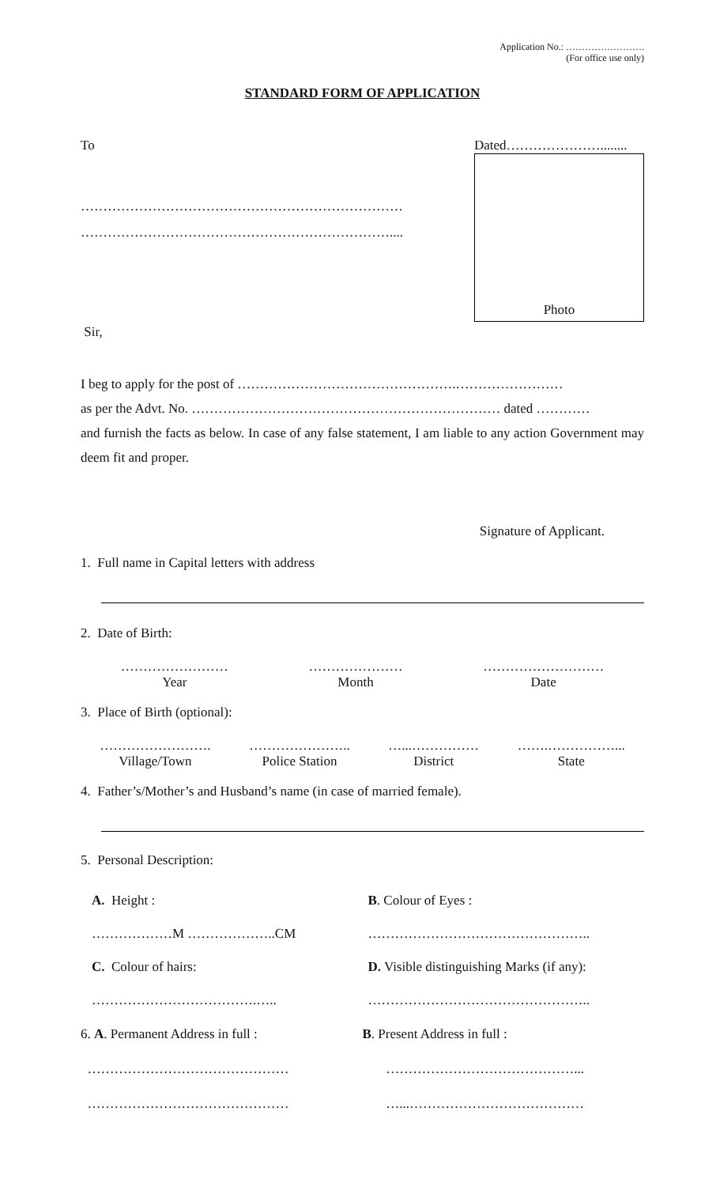Application No.: …………………….
(For office use only)
STANDARD FORM OF APPLICATION
To
………………………………………………………………
……………………………………………………………....
Sir,
Dated…………………........
Photo
I beg to apply for the post of ………………………………………….……………………
as per the Advt. No. …………………………………………………………… dated …………
and furnish the facts as below. In case of any false statement, I am liable to any action Government may deem fit and proper.
Signature of Applicant.
1. Full name in Capital letters with address
2. Date of Birth:
……………………
Year
…………………
Month
………………………
Date
3. Place of Birth (optional):
…………………….
Village/Town
…………………..
Police Station
…...……………
District
…….……………...
State
4. Father’s/Mother’s and Husband’s name (in case of married female).
5. Personal Description:
A. Height :
………………M ………………..CM
C. Colour of hairs:
……………………………….…..
B. Colour of Eyes :
…………………………………………..
D. Visible distinguishing Marks (if any):
…………………………………………..
6. A. Permanent Address in full :
………………………………………
………………………………………
B. Present Address in full :
……………………………………...
…...…………………………………